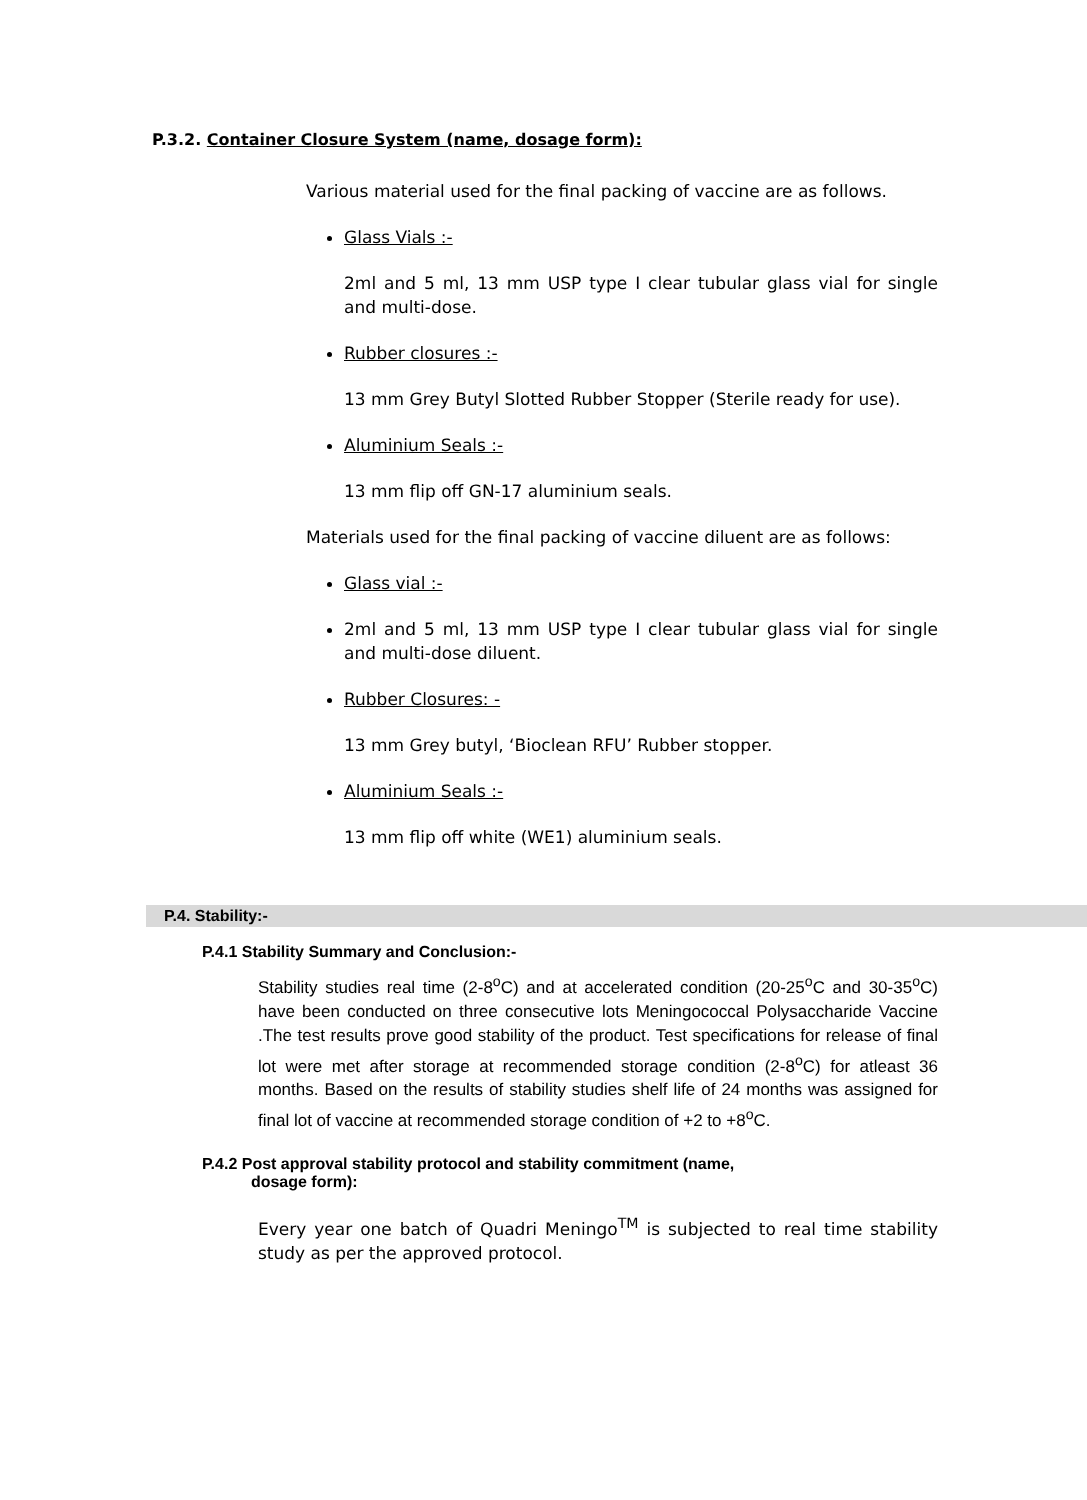P.3.2. Container Closure System (name, dosage form):
Various material used for the final packing of vaccine are as follows.
Glass Vials :-
2ml and 5 ml, 13 mm USP type I clear tubular glass vial for single and multi-dose.
Rubber closures :-
13 mm Grey Butyl Slotted Rubber Stopper (Sterile ready for use).
Aluminium Seals :-
13 mm flip off GN-17 aluminium seals.
Materials used for the final packing of vaccine diluent are as follows:
Glass vial :-
2ml and 5 ml, 13 mm USP type I clear tubular glass vial for single and multi-dose diluent.
Rubber Closures: -
13 mm Grey butyl, ‘Bioclean RFU’ Rubber stopper.
Aluminium Seals :-
13 mm flip off white (WE1) aluminium seals.
P.4. Stability:-
P.4.1 Stability Summary and Conclusion:-
Stability studies real time (2-8<sup>o</sup>C) and at accelerated condition (20-25<sup>o</sup>C and 30-35<sup>o</sup>C) have been conducted on three consecutive lots Meningococcal Polysaccharide Vaccine .The test results prove good stability of the product. Test specifications for release of final lot were met after storage at recommended storage condition (2-8<sup>o</sup>C) for atleast 36 months. Based on the results of stability studies shelf life of 24 months was assigned for final lot of vaccine at recommended storage condition of +2 to +8<sup>o</sup>C.
P.4.2 Post approval stability protocol and stability commitment (name,
dosage form):
Every year one batch of Quadri Meningo<sup>TM</sup> is subjected to real time stability study as per the approved protocol.